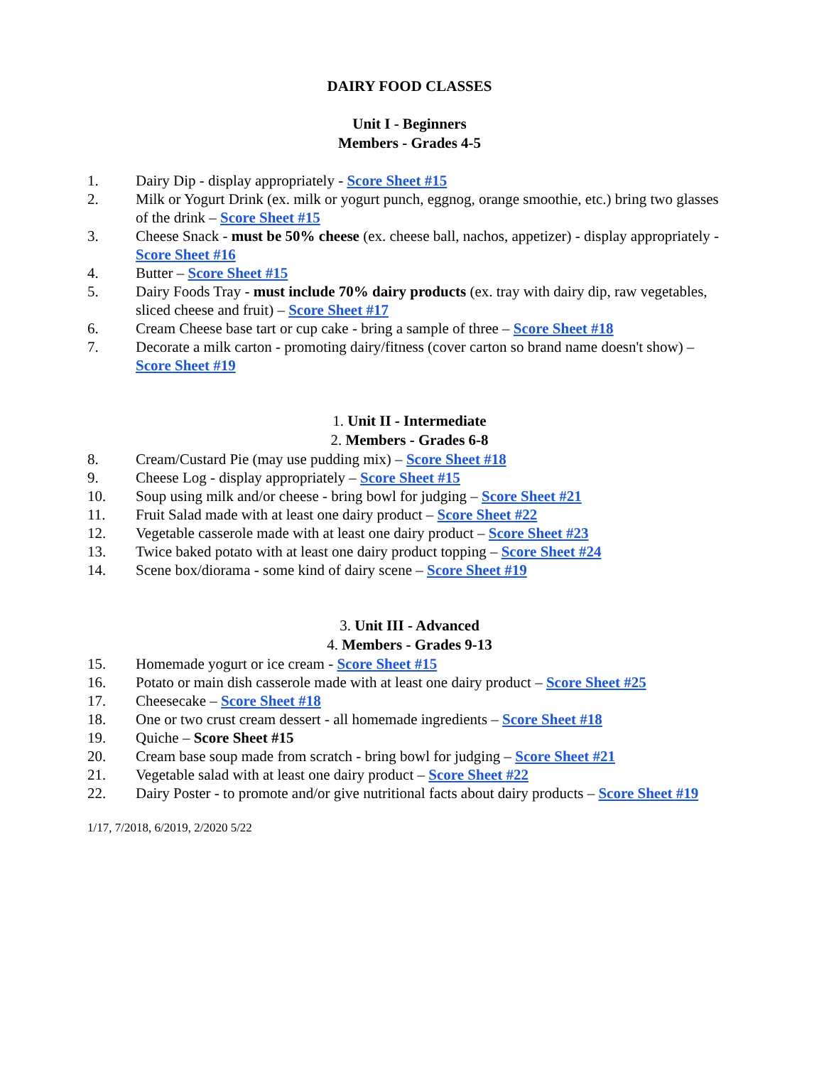DAIRY FOOD CLASSES
Unit I - Beginners
Members - Grades 4-5
1. Dairy Dip - display appropriately - Score Sheet #15
2. Milk or Yogurt Drink (ex. milk or yogurt punch, eggnog, orange smoothie, etc.) bring two glasses of the drink – Score Sheet #15
3. Cheese Snack - must be 50% cheese (ex. cheese ball, nachos, appetizer) - display appropriately - Score Sheet #16
4. Butter – Score Sheet #15
5. Dairy Foods Tray - must include 70% dairy products (ex. tray with dairy dip, raw vegetables, sliced cheese and fruit) – Score Sheet #17
6. Cream Cheese base tart or cup cake - bring a sample of three – Score Sheet #18
7. Decorate a milk carton - promoting dairy/fitness (cover carton so brand name doesn't show) – Score Sheet #19
1. Unit II - Intermediate
2. Members - Grades 6-8
8. Cream/Custard Pie (may use pudding mix) – Score Sheet #18
9. Cheese Log - display appropriately – Score Sheet #15
10. Soup using milk and/or cheese - bring bowl for judging – Score Sheet #21
11. Fruit Salad made with at least one dairy product – Score Sheet #22
12. Vegetable casserole made with at least one dairy product – Score Sheet #23
13. Twice baked potato with at least one dairy product topping – Score Sheet #24
14. Scene box/diorama - some kind of dairy scene – Score Sheet #19
3. Unit III - Advanced
4. Members - Grades 9-13
15. Homemade yogurt or ice cream - Score Sheet #15
16. Potato or main dish casserole made with at least one dairy product – Score Sheet #25
17. Cheesecake – Score Sheet #18
18. One or two crust cream dessert - all homemade ingredients – Score Sheet #18
19. Quiche – Score Sheet #15
20. Cream base soup made from scratch - bring bowl for judging – Score Sheet #21
21. Vegetable salad with at least one dairy product – Score Sheet #22
22. Dairy Poster - to promote and/or give nutritional facts about dairy products – Score Sheet #19
1/17, 7/2018, 6/2019, 2/2020 5/22